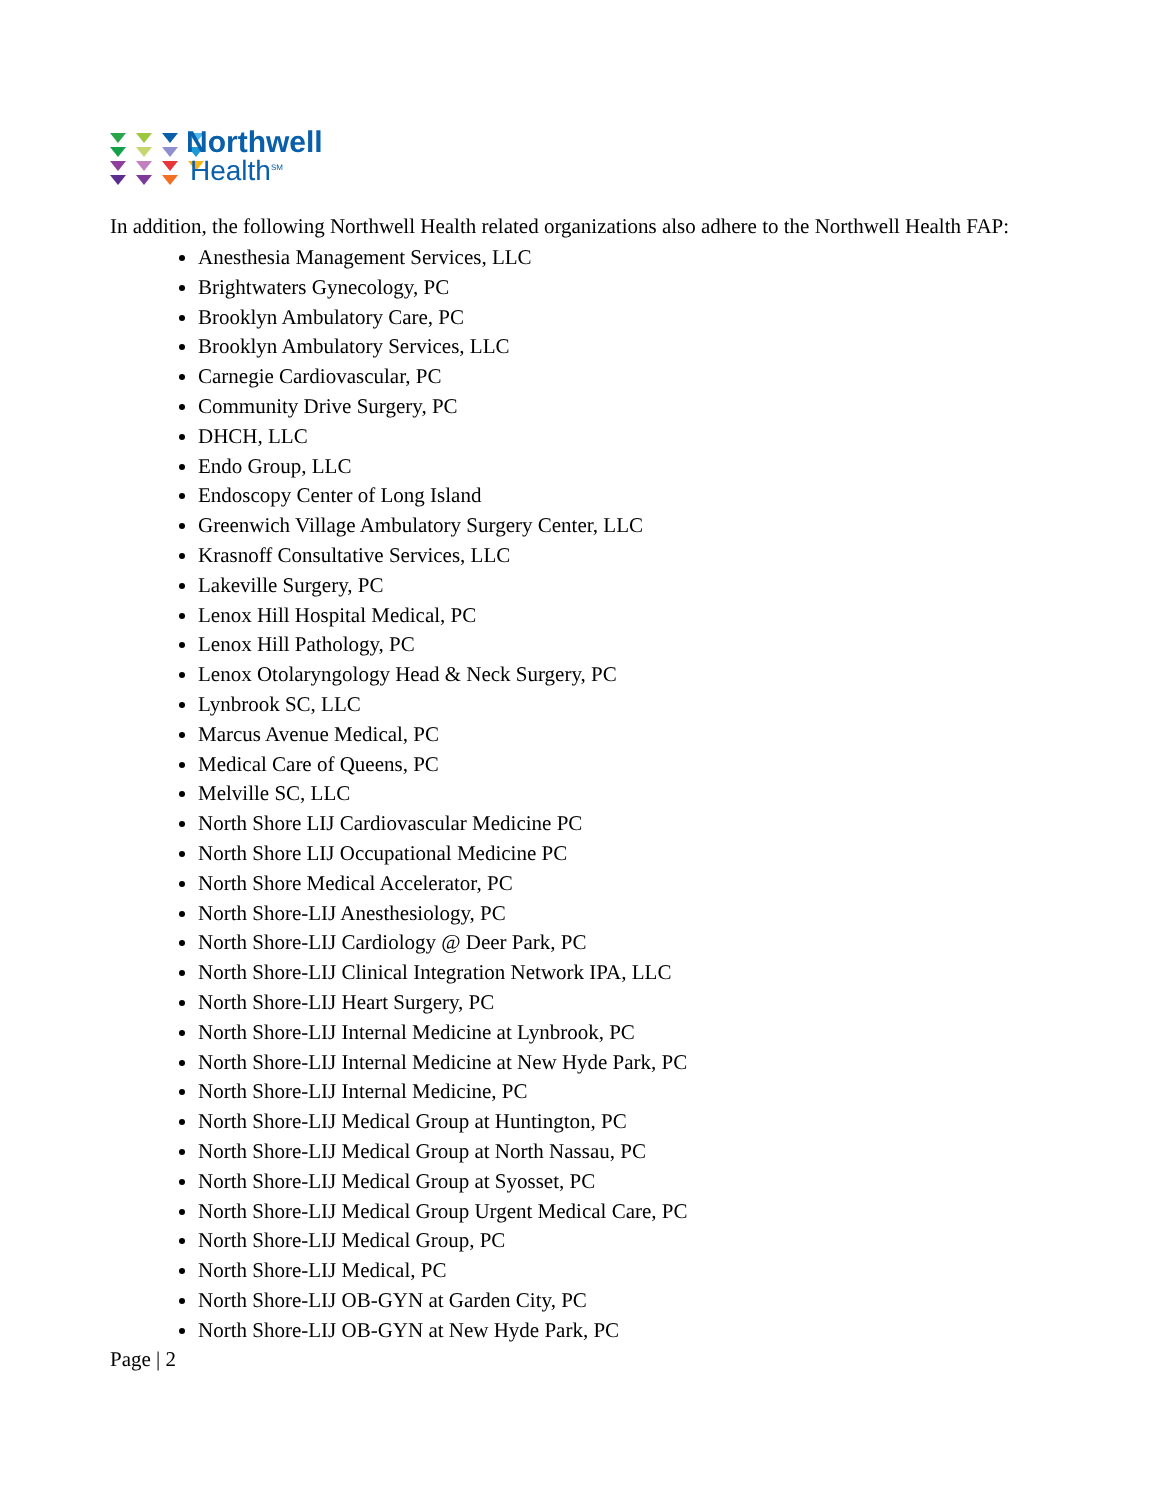Northwell
Health<sup>SM</sup>
In addition, the following Northwell Health related organizations also adhere to the Northwell Health FAP:
Anesthesia Management Services, LLC
Brightwaters Gynecology, PC
Brooklyn Ambulatory Care, PC
Brooklyn Ambulatory Services, LLC
Carnegie Cardiovascular, PC
Community Drive Surgery, PC
DHCH, LLC
Endo Group, LLC
Endoscopy Center of Long Island
Greenwich Village Ambulatory Surgery Center, LLC
Krasnoff Consultative Services, LLC
Lakeville Surgery, PC
Lenox Hill Hospital Medical, PC
Lenox Hill Pathology, PC
Lenox Otolaryngology Head & Neck Surgery, PC
Lynbrook SC, LLC
Marcus Avenue Medical, PC
Medical Care of Queens, PC
Melville SC, LLC
North Shore LIJ Cardiovascular Medicine PC
North Shore LIJ Occupational Medicine PC
North Shore Medical Accelerator, PC
North Shore-LIJ Anesthesiology, PC
North Shore-LIJ Cardiology @ Deer Park, PC
North Shore-LIJ Clinical Integration Network IPA, LLC
North Shore-LIJ Heart Surgery, PC
North Shore-LIJ Internal Medicine at Lynbrook, PC
North Shore-LIJ Internal Medicine at New Hyde Park, PC
North Shore-LIJ Internal Medicine, PC
North Shore-LIJ Medical Group at Huntington, PC
North Shore-LIJ Medical Group at North Nassau, PC
North Shore-LIJ Medical Group at Syosset, PC
North Shore-LIJ Medical Group Urgent Medical Care, PC
North Shore-LIJ Medical Group, PC
North Shore-LIJ Medical, PC
North Shore-LIJ OB-GYN at Garden City, PC
North Shore-LIJ OB-GYN at New Hyde Park, PC
Page | 2